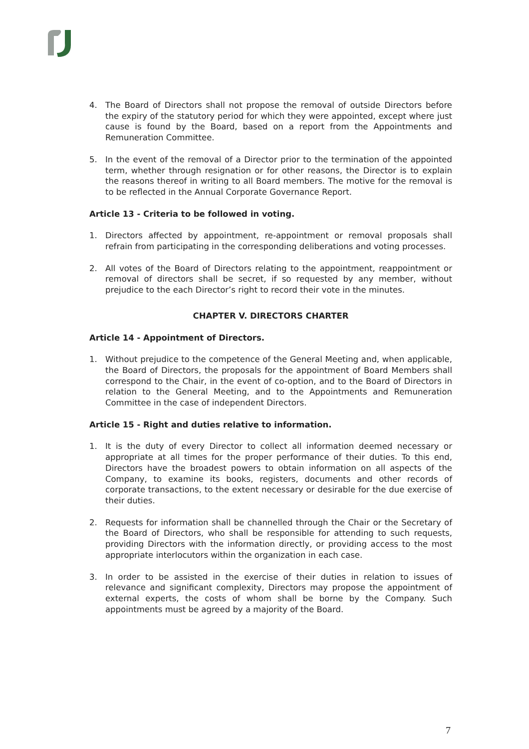4. The Board of Directors shall not propose the removal of outside Directors before the expiry of the statutory period for which they were appointed, except where just cause is found by the Board, based on a report from the Appointments and Remuneration Committee.
5. In the event of the removal of a Director prior to the termination of the appointed term, whether through resignation or for other reasons, the Director is to explain the reasons thereof in writing to all Board members. The motive for the removal is to be reflected in the Annual Corporate Governance Report.
Article 13 - Criteria to be followed in voting.
1. Directors affected by appointment, re-appointment or removal proposals shall refrain from participating in the corresponding deliberations and voting processes.
2. All votes of the Board of Directors relating to the appointment, reappointment or removal of directors shall be secret, if so requested by any member, without prejudice to the each Director’s right to record their vote in the minutes.
CHAPTER V. DIRECTORS CHARTER
Article 14 - Appointment of Directors.
1. Without prejudice to the competence of the General Meeting and, when applicable, the Board of Directors, the proposals for the appointment of Board Members shall correspond to the Chair, in the event of co-option, and to the Board of Directors in relation to the General Meeting, and to the Appointments and Remuneration Committee in the case of independent Directors.
Article 15 - Right and duties relative to information.
1. It is the duty of every Director to collect all information deemed necessary or appropriate at all times for the proper performance of their duties. To this end, Directors have the broadest powers to obtain information on all aspects of the Company, to examine its books, registers, documents and other records of corporate transactions, to the extent necessary or desirable for the due exercise of their duties.
2. Requests for information shall be channelled through the Chair or the Secretary of the Board of Directors, who shall be responsible for attending to such requests, providing Directors with the information directly, or providing access to the most appropriate interlocutors within the organization in each case.
3. In order to be assisted in the exercise of their duties in relation to issues of relevance and significant complexity, Directors may propose the appointment of external experts, the costs of whom shall be borne by the Company. Such appointments must be agreed by a majority of the Board.
7